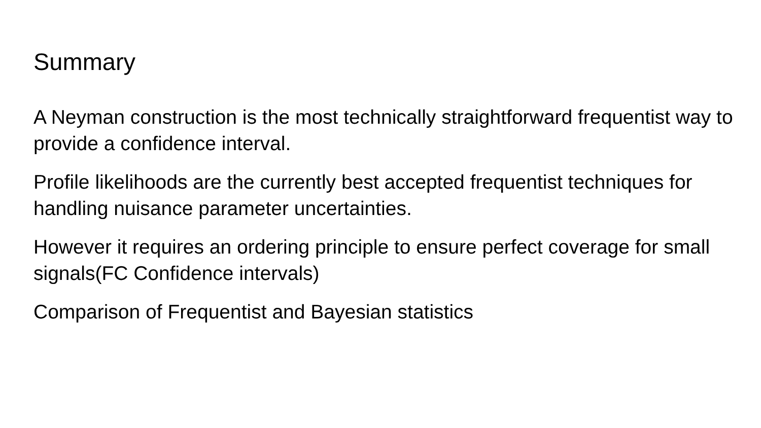Summary
A Neyman construction is the most technically straightforward frequentist way to provide a confidence interval.
Profile likelihoods are the currently best accepted frequentist techniques for handling nuisance parameter uncertainties.
However it requires an ordering principle to ensure perfect coverage for small signals(FC Confidence intervals)
Comparison of Frequentist and Bayesian statistics